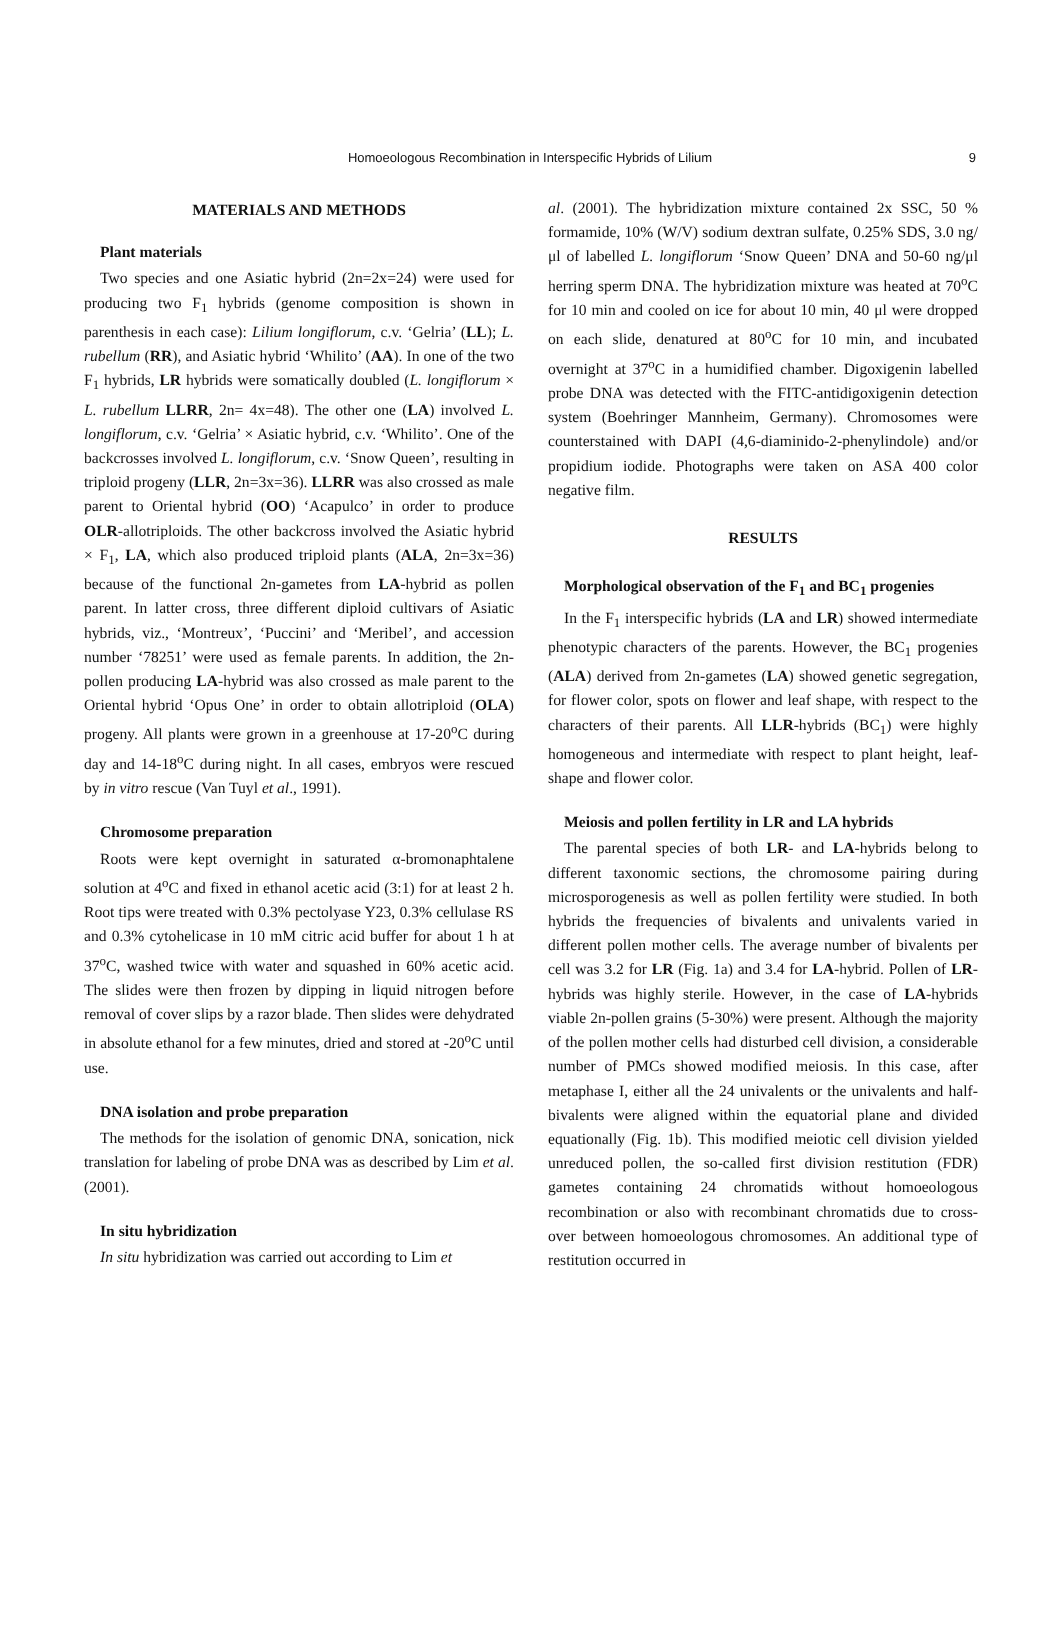Homoeologous Recombination in Interspecific Hybrids of Lilium 9
MATERIALS AND METHODS
Plant materials
Two species and one Asiatic hybrid (2n=2x=24) were used for producing two F<sub>1</sub> hybrids (genome composition is shown in parenthesis in each case): Lilium longiflorum, c.v. ‘Gelria’ (LL); L. rubellum (RR), and Asiatic hybrid ‘Whilito’ (AA). In one of the two F<sub>1</sub> hybrids, LR hybrids were somatically doubled (L. longiflorum × L. rubellum LLRR, 2n= 4x=48). The other one (LA) involved L. longiflorum, c.v. ‘Gelria’ × Asiatic hybrid, c.v. ‘Whilito’. One of the backcrosses involved L. longiflorum, c.v. ‘Snow Queen’, resulting in triploid progeny (LLR, 2n=3x=36). LLRR was also crossed as male parent to Oriental hybrid (OO) ‘Acapulco’ in order to produce OLR-allotriploids. The other backcross involved the Asiatic hybrid × F<sub>1</sub>, LA, which also produced triploid plants (ALA, 2n=3x=36) because of the functional 2n-gametes from LA-hybrid as pollen parent. In latter cross, three different diploid cultivars of Asiatic hybrids, viz., ‘Montreux’, ‘Puccini’ and ‘Meribel’, and accession number ‘78251’ were used as female parents. In addition, the 2n-pollen producing LA-hybrid was also crossed as male parent to the Oriental hybrid ‘Opus One’ in order to obtain allotriploid (OLA) progeny. All plants were grown in a greenhouse at 17-20<sup>o</sup>C during day and 14-18<sup>o</sup>C during night. In all cases, embryos were rescued by in vitro rescue (Van Tuyl et al., 1991).
Chromosome preparation
Roots were kept overnight in saturated α-bromonaphtalene solution at 4<sup>o</sup>C and fixed in ethanol acetic acid (3:1) for at least 2 h. Root tips were treated with 0.3% pectolyase Y23, 0.3% cellulase RS and 0.3% cytohelicase in 10 mM citric acid buffer for about 1 h at 37<sup>o</sup>C, washed twice with water and squashed in 60% acetic acid. The slides were then frozen by dipping in liquid nitrogen before removal of cover slips by a razor blade. Then slides were dehydrated in absolute ethanol for a few minutes, dried and stored at -20<sup>o</sup>C until use.
DNA isolation and probe preparation
The methods for the isolation of genomic DNA, sonication, nick translation for labeling of probe DNA was as described by Lim et al. (2001).
In situ hybridization
In situ hybridization was carried out according to Lim et
al. (2001). The hybridization mixture contained 2x SSC, 50 % formamide, 10% (W/V) sodium dextran sulfate, 0.25% SDS, 3.0 ng/μl of labelled L. longiflorum ‘Snow Queen’ DNA and 50-60 ng/μl herring sperm DNA. The hybridization mixture was heated at 70<sup>o</sup>C for 10 min and cooled on ice for about 10 min, 40 μl were dropped on each slide, denatured at 80<sup>o</sup>C for 10 min, and incubated overnight at 37<sup>o</sup>C in a humidified chamber. Digoxigenin labelled probe DNA was detected with the FITC-antidigoxigenin detection system (Boehringer Mannheim, Germany). Chromosomes were counterstained with DAPI (4,6-diaminido-2-phenylindole) and/or propidium iodide. Photographs were taken on ASA 400 color negative film.
RESULTS
Morphological observation of the F<sub>1</sub> and BC<sub>1</sub> progenies
In the F<sub>1</sub> interspecific hybrids (LA and LR) showed intermediate phenotypic characters of the parents. However, the BC<sub>1</sub> progenies (ALA) derived from 2n-gametes (LA) showed genetic segregation, for flower color, spots on flower and leaf shape, with respect to the characters of their parents. All LLR-hybrids (BC<sub>1</sub>) were highly homogeneous and intermediate with respect to plant height, leaf-shape and flower color.
Meiosis and pollen fertility in LR and LA hybrids
The parental species of both LR- and LA-hybrids belong to different taxonomic sections, the chromosome pairing during microsporogenesis as well as pollen fertility were studied. In both hybrids the frequencies of bivalents and univalents varied in different pollen mother cells. The average number of bivalents per cell was 3.2 for LR (Fig. 1a) and 3.4 for LA-hybrid. Pollen of LR-hybrids was highly sterile. However, in the case of LA-hybrids viable 2n-pollen grains (5-30%) were present. Although the majority of the pollen mother cells had disturbed cell division, a considerable number of PMCs showed modified meiosis. In this case, after metaphase I, either all the 24 univalents or the univalents and half-bivalents were aligned within the equatorial plane and divided equationally (Fig. 1b). This modified meiotic cell division yielded unreduced pollen, the so-called first division restitution (FDR) gametes containing 24 chromatids without homoeologous recombination or also with recombinant chromatids due to cross-over between homoeologous chromosomes. An additional type of restitution occurred in